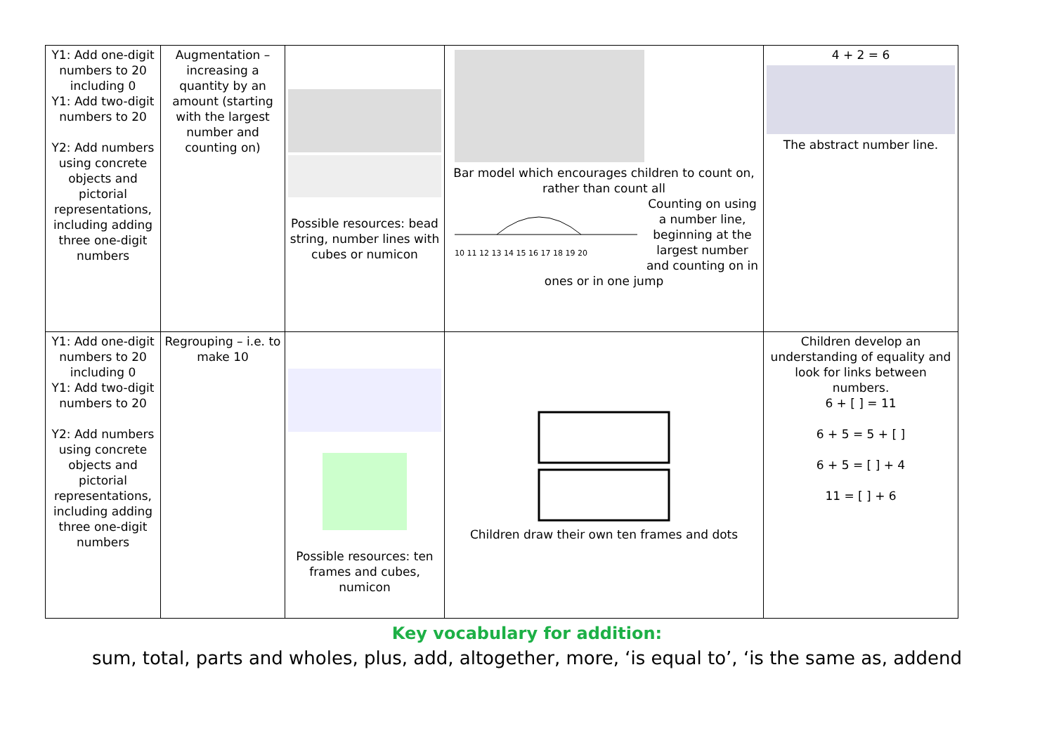| Y1: Add one-digit numbers to 20 including 0 Y1: Add two-digit numbers to 20 Y2: Add numbers using concrete objects and pictorial representations, including adding three one-digit numbers | Augmentation – increasing a quantity by an amount (starting with the largest number and counting on) | Possible resources: bead string, number lines with cubes or numicon | Bar model which encourages children to count on, rather than count all 10 11 12 13 14 15 16 17 18 19 20 Counting on using a number line, beginning at the largest number and counting on in ones or in one jump | 4 + 2 = 6 The abstract number line. |
| Y1: Add one-digit numbers to 20 including 0 Y1: Add two-digit numbers to 20 Y2: Add numbers using concrete objects and pictorial representations, including adding three one-digit numbers | Regrouping – i.e. to make 10 | Possible resources: ten frames and cubes, numicon | Children draw their own ten frames and dots | Children develop an understanding of equality and look for links between numbers. 6 + [ ] = 11 6 + 5 = 5 + [ ] 6 + 5 = [ ] + 4 11 = [ ] + 6 |
Key vocabulary for addition:
sum, total, parts and wholes, plus, add, altogether, more, ‘is equal to’, ‘is the same as, addend